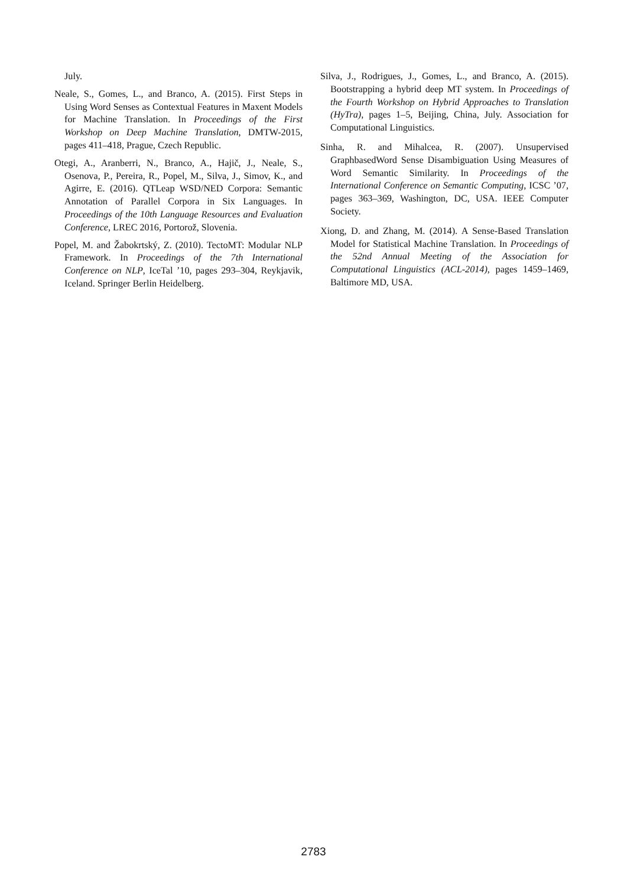July.
Neale, S., Gomes, L., and Branco, A. (2015). First Steps in Using Word Senses as Contextual Features in Maxent Models for Machine Translation. In Proceedings of the First Workshop on Deep Machine Translation, DMTW-2015, pages 411–418, Prague, Czech Republic.
Otegi, A., Aranberri, N., Branco, A., Hajič, J., Neale, S., Osenova, P., Pereira, R., Popel, M., Silva, J., Simov, K., and Agirre, E. (2016). QTLeap WSD/NED Corpora: Semantic Annotation of Parallel Corpora in Six Languages. In Proceedings of the 10th Language Resources and Evaluation Conference, LREC 2016, Portorož, Slovenia.
Popel, M. and Žabokrtský, Z. (2010). TectoMT: Modular NLP Framework. In Proceedings of the 7th International Conference on NLP, IceTal ’10, pages 293–304, Reykjavik, Iceland. Springer Berlin Heidelberg.
Silva, J., Rodrigues, J., Gomes, L., and Branco, A. (2015). Bootstrapping a hybrid deep MT system. In Proceedings of the Fourth Workshop on Hybrid Approaches to Translation (HyTra), pages 1–5, Beijing, China, July. Association for Computational Linguistics.
Sinha, R. and Mihalcea, R. (2007). Unsupervised GraphbasedWord Sense Disambiguation Using Measures of Word Semantic Similarity. In Proceedings of the International Conference on Semantic Computing, ICSC ’07, pages 363–369, Washington, DC, USA. IEEE Computer Society.
Xiong, D. and Zhang, M. (2014). A Sense-Based Translation Model for Statistical Machine Translation. In Proceedings of the 52nd Annual Meeting of the Association for Computational Linguistics (ACL-2014), pages 1459–1469, Baltimore MD, USA.
2783